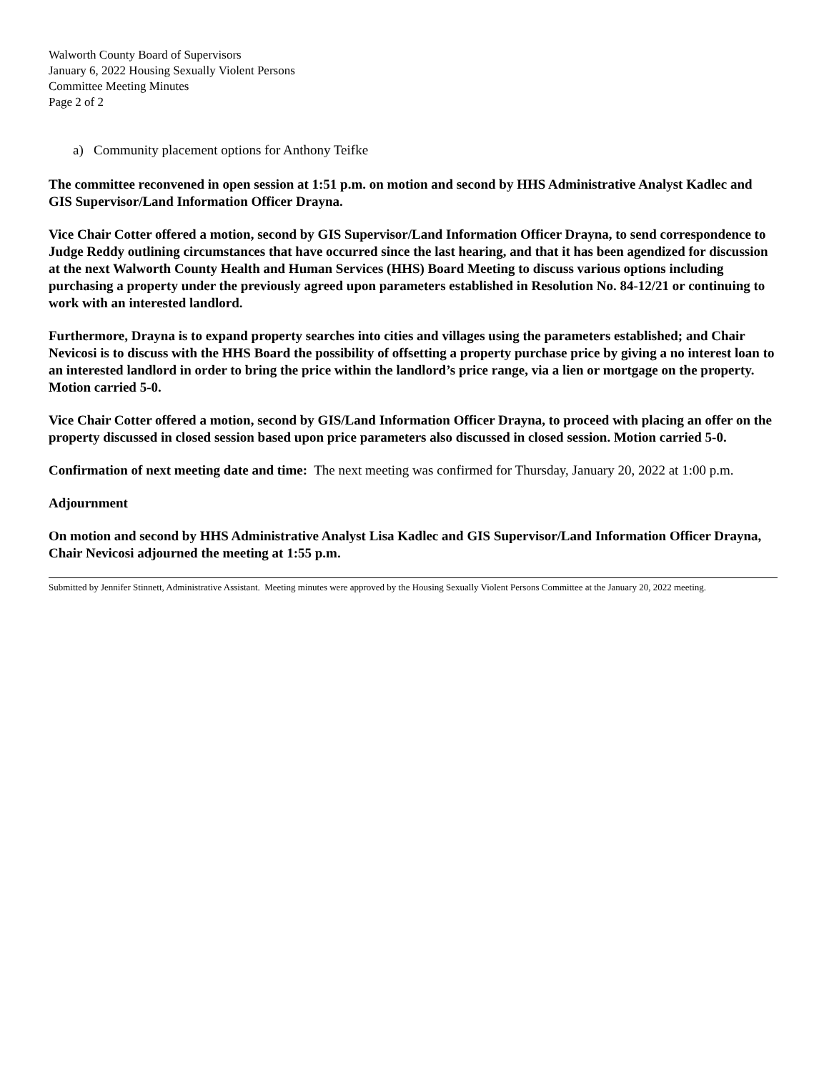Walworth County Board of Supervisors
January 6, 2022 Housing Sexually Violent Persons
Committee Meeting Minutes
Page 2 of 2
a) Community placement options for Anthony Teifke
The committee reconvened in open session at 1:51 p.m. on motion and second by HHS Administrative Analyst Kadlec and GIS Supervisor/Land Information Officer Drayna.
Vice Chair Cotter offered a motion, second by GIS Supervisor/Land Information Officer Drayna, to send correspondence to Judge Reddy outlining circumstances that have occurred since the last hearing, and that it has been agendized for discussion at the next Walworth County Health and Human Services (HHS) Board Meeting to discuss various options including purchasing a property under the previously agreed upon parameters established in Resolution No. 84-12/21 or continuing to work with an interested landlord.
Furthermore, Drayna is to expand property searches into cities and villages using the parameters established; and Chair Nevicosi is to discuss with the HHS Board the possibility of offsetting a property purchase price by giving a no interest loan to an interested landlord in order to bring the price within the landlord’s price range, via a lien or mortgage on the property. Motion carried 5-0.
Vice Chair Cotter offered a motion, second by GIS/Land Information Officer Drayna, to proceed with placing an offer on the property discussed in closed session based upon price parameters also discussed in closed session. Motion carried 5-0.
Confirmation of next meeting date and time: The next meeting was confirmed for Thursday, January 20, 2022 at 1:00 p.m.
Adjournment
On motion and second by HHS Administrative Analyst Lisa Kadlec and GIS Supervisor/Land Information Officer Drayna, Chair Nevicosi adjourned the meeting at 1:55 p.m.
Submitted by Jennifer Stinnett, Administrative Assistant. Meeting minutes were approved by the Housing Sexually Violent Persons Committee at the January 20, 2022 meeting.